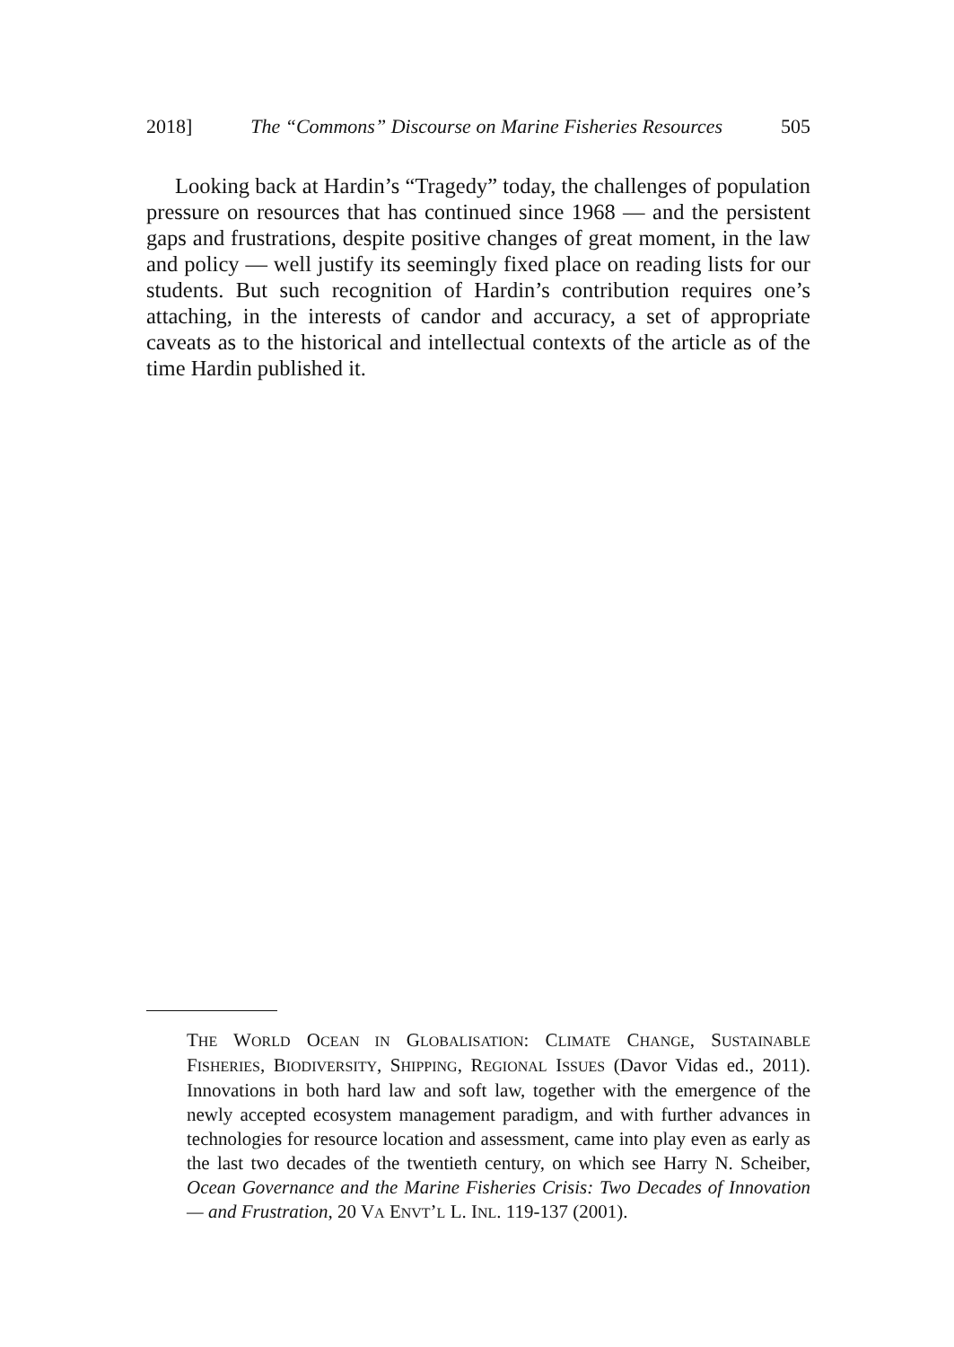2018] The “Commons” Discourse on Marine Fisheries Resources 505
Looking back at Hardin’s “Tragedy” today, the challenges of population pressure on resources that has continued since 1968 — and the persistent gaps and frustrations, despite positive changes of great moment, in the law and policy — well justify its seemingly fixed place on reading lists for our students. But such recognition of Hardin’s contribution requires one’s attaching, in the interests of candor and accuracy, a set of appropriate caveats as to the historical and intellectual contexts of the article as of the time Hardin published it.
THE WORLD OCEAN IN GLOBALISATION: CLIMATE CHANGE, SUSTAINABLE FISHERIES, BIODIVERSITY, SHIPPING, REGIONAL ISSUES (Davor Vidas ed., 2011). Innovations in both hard law and soft law, together with the emergence of the newly accepted ecosystem management paradigm, and with further advances in technologies for resource location and assessment, came into play even as early as the last two decades of the twentieth century, on which see Harry N. Scheiber, Ocean Governance and the Marine Fisheries Crisis: Two Decades of Innovation — and Frustration, 20 VA ENVT’L L. INL. 119-137 (2001).